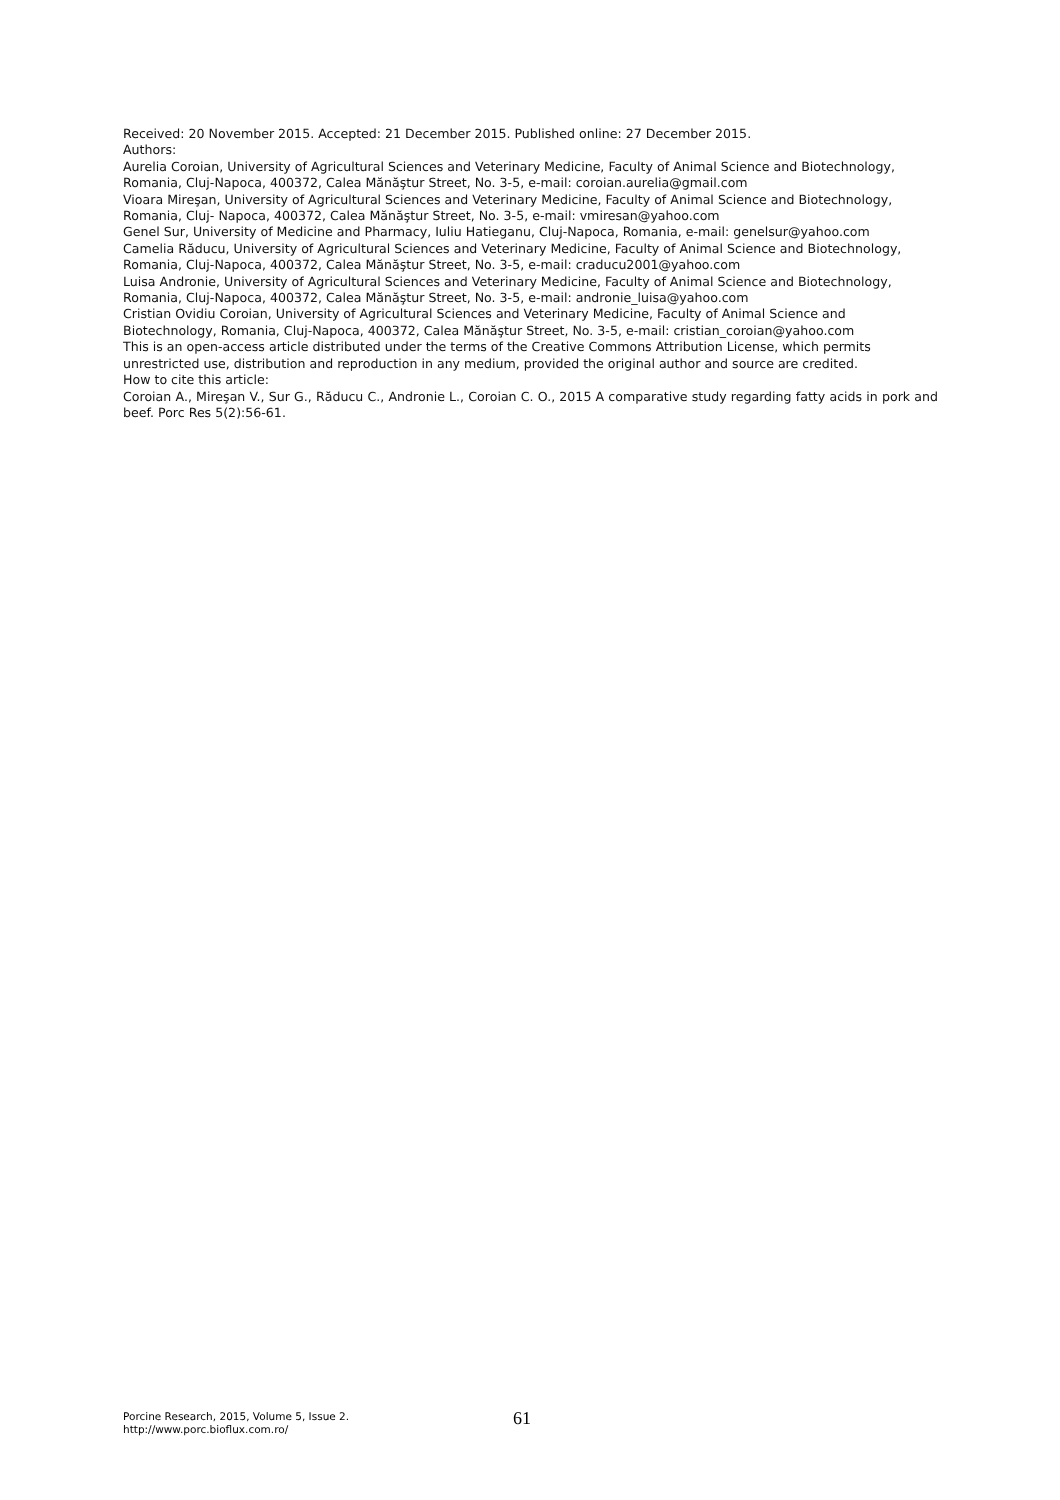Received: 20 November 2015. Accepted: 21 December 2015. Published online: 27 December 2015.
Authors:
Aurelia Coroian, University of Agricultural Sciences and Veterinary Medicine, Faculty of Animal Science and Biotechnology, Romania, Cluj-Napoca, 400372, Calea Mănăştur Street, No. 3-5, e-mail: coroian.aurelia@gmail.com
Vioara Mireşan, University of Agricultural Sciences and Veterinary Medicine, Faculty of Animal Science and Biotechnology, Romania, Cluj- Napoca, 400372, Calea Mănăştur Street, No. 3-5, e-mail: vmiresan@yahoo.com
Genel Sur, University of Medicine and Pharmacy, Iuliu Hatieganu, Cluj-Napoca, Romania, e-mail: genelsur@yahoo.com
Camelia Răducu, University of Agricultural Sciences and Veterinary Medicine, Faculty of Animal Science and Biotechnology, Romania, Cluj-Napoca, 400372, Calea Mănăştur Street, No. 3-5, e-mail: craducu2001@yahoo.com
Luisa Andronie, University of Agricultural Sciences and Veterinary Medicine, Faculty of Animal Science and Biotechnology, Romania, Cluj-Napoca, 400372, Calea Mănăştur Street, No. 3-5, e-mail: andronie_luisa@yahoo.com
Cristian Ovidiu Coroian, University of Agricultural Sciences and Veterinary Medicine, Faculty of Animal Science and Biotechnology, Romania, Cluj-Napoca, 400372, Calea Mănăştur Street, No. 3-5, e-mail: cristian_coroian@yahoo.com
This is an open-access article distributed under the terms of the Creative Commons Attribution License, which permits unrestricted use, distribution and reproduction in any medium, provided the original author and source are credited.
How to cite this article:
Coroian A., Mireşan V., Sur G., Răducu C., Andronie L., Coroian C. O., 2015 A comparative study regarding fatty acids in pork and beef. Porc Res 5(2):56-61.
Porcine Research, 2015, Volume 5, Issue 2.
http://www.porc.bioflux.com.ro/
61